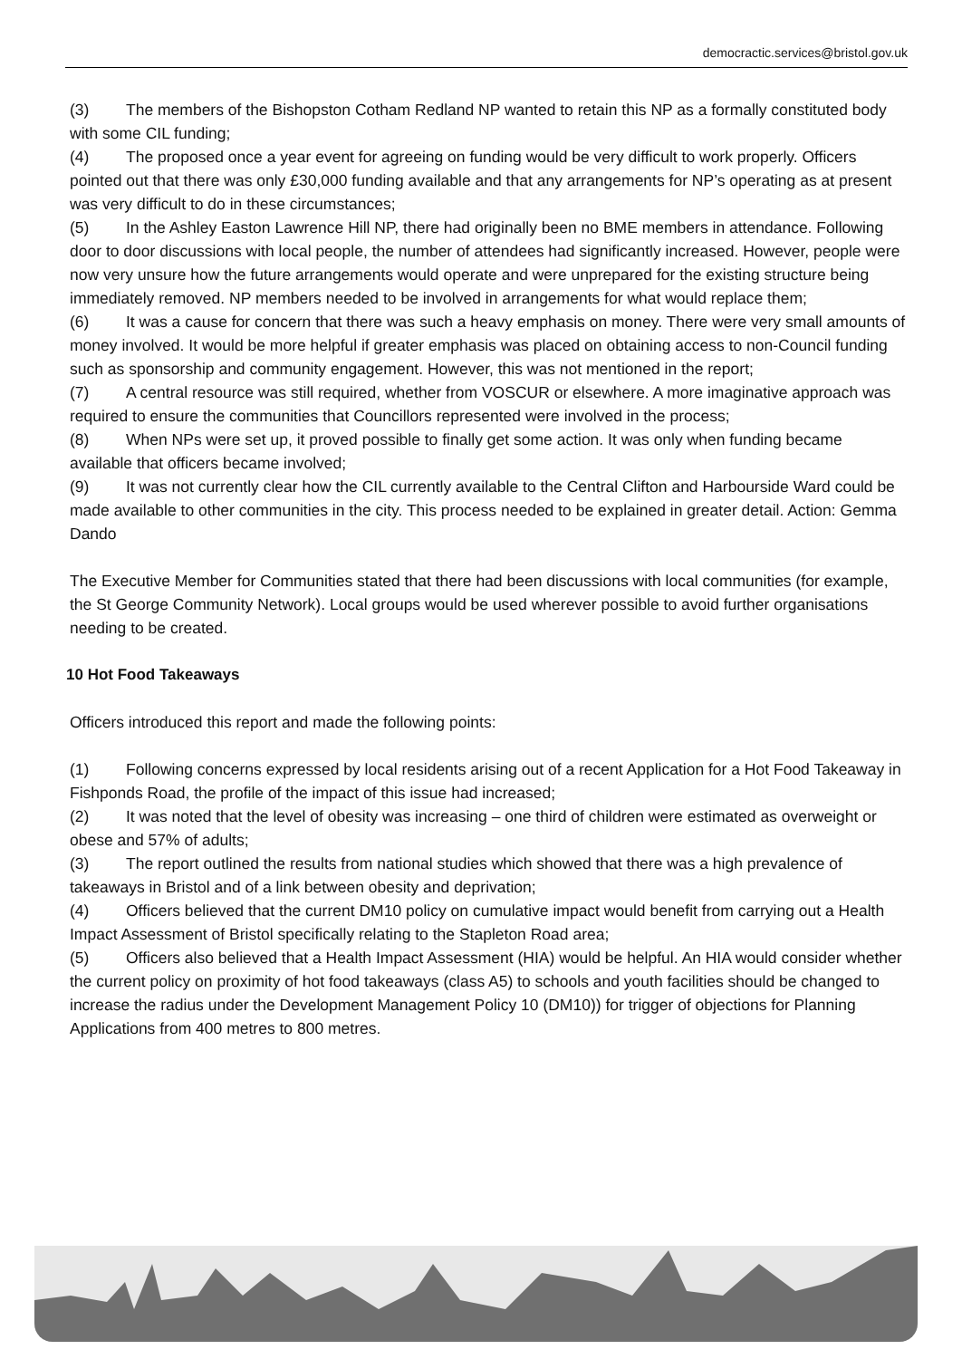democractic.services@bristol.gov.uk
(3) The members of the Bishopston Cotham Redland NP wanted to retain this NP as a formally constituted body with some CIL funding;
(4) The proposed once a year event for agreeing on funding would be very difficult to work properly. Officers pointed out that there was only £30,000 funding available and that any arrangements for NP’s operating as at present was very difficult to do in these circumstances;
(5) In the Ashley Easton Lawrence Hill NP, there had originally been no BME members in attendance. Following door to door discussions with local people, the number of attendees had significantly increased. However, people were now very unsure how the future arrangements would operate and were unprepared for the existing structure being immediately removed. NP members needed to be involved in arrangements for what would replace them;
(6) It was a cause for concern that there was such a heavy emphasis on money. There were very small amounts of money involved. It would be more helpful if greater emphasis was placed on obtaining access to non-Council funding such as sponsorship and community engagement. However, this was not mentioned in the report;
(7) A central resource was still required, whether from VOSCUR or elsewhere. A more imaginative approach was required to ensure the communities that Councillors represented were involved in the process;
(8) When NPs were set up, it proved possible to finally get some action. It was only when funding became available that officers became involved;
(9) It was not currently clear how the CIL currently available to the Central Clifton and Harbourside Ward could be made available to other communities in the city. This process needed to be explained in greater detail. Action: Gemma Dando
The Executive Member for Communities stated that there had been discussions with local communities (for example, the St George Community Network). Local groups would be used wherever possible to avoid further organisations needing to be created.
10 Hot Food Takeaways
Officers introduced this report and made the following points:
(1) Following concerns expressed by local residents arising out of a recent Application for a Hot Food Takeaway in Fishponds Road, the profile of the impact of this issue had increased;
(2) It was noted that the level of obesity was increasing – one third of children were estimated as overweight or obese and 57% of adults;
(3) The report outlined the results from national studies which showed that there was a high prevalence of takeaways in Bristol and of a link between obesity and deprivation;
(4) Officers believed that the current DM10 policy on cumulative impact would benefit from carrying out a Health Impact Assessment of Bristol specifically relating to the Stapleton Road area;
(5) Officers also believed that a Health Impact Assessment (HIA) would be helpful. An HIA would consider whether the current policy on proximity of hot food takeaways (class A5) to schools and youth facilities should be changed to increase the radius under the Development Management Policy 10 (DM10)) for trigger of objections for Planning Applications from 400 metres to 800 metres.